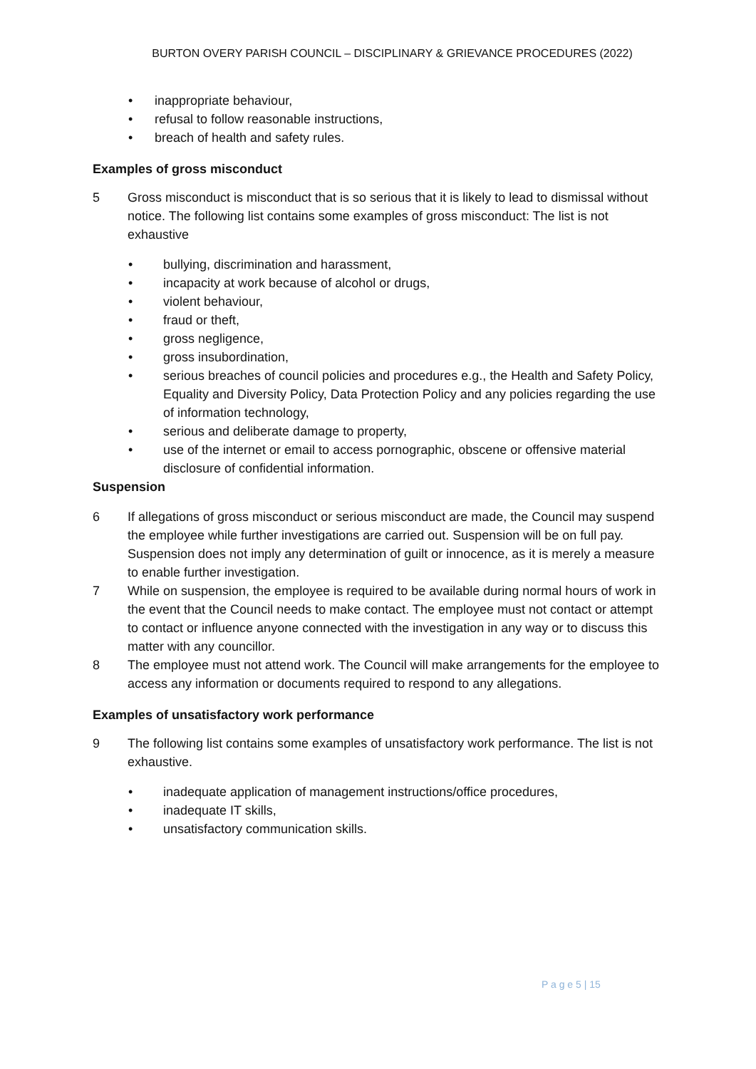BURTON OVERY PARISH COUNCIL – DISCIPLINARY & GRIEVANCE PROCEDURES (2022)
• inappropriate behaviour,
• refusal to follow reasonable instructions,
• breach of health and safety rules.
Examples of gross misconduct
5 Gross misconduct is misconduct that is so serious that it is likely to lead to dismissal without notice. The following list contains some examples of gross misconduct: The list is not exhaustive
• bullying, discrimination and harassment,
• incapacity at work because of alcohol or drugs,
• violent behaviour,
• fraud or theft,
• gross negligence,
• gross insubordination,
• serious breaches of council policies and procedures e.g., the Health and Safety Policy, Equality and Diversity Policy, Data Protection Policy and any policies regarding the use of information technology,
• serious and deliberate damage to property,
• use of the internet or email to access pornographic, obscene or offensive material disclosure of confidential information.
Suspension
6 If allegations of gross misconduct or serious misconduct are made, the Council may suspend the employee while further investigations are carried out. Suspension will be on full pay. Suspension does not imply any determination of guilt or innocence, as it is merely a measure to enable further investigation.
7 While on suspension, the employee is required to be available during normal hours of work in the event that the Council needs to make contact. The employee must not contact or attempt to contact or influence anyone connected with the investigation in any way or to discuss this matter with any councillor.
8 The employee must not attend work. The Council will make arrangements for the employee to access any information or documents required to respond to any allegations.
Examples of unsatisfactory work performance
9 The following list contains some examples of unsatisfactory work performance. The list is not exhaustive.
• inadequate application of management instructions/office procedures,
• inadequate IT skills,
• unsatisfactory communication skills.
P a g e 5 | 15